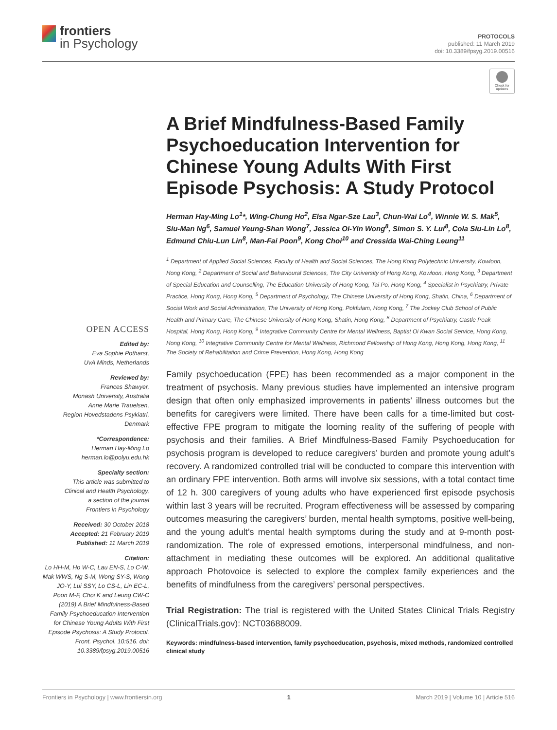frontiers
in Psychology
PROTOCOLS
published: 11 March 2019
doi: 10.3389/fpsyg.2019.00516
Check for updates
OPEN ACCESS
Edited by:
Eva Sophie Potharst,
UvA Minds, Netherlands
Reviewed by:
Frances Shawyer,
Monash University, Australia
Anne Marie Trauelsen,
Region Hovedstadens Psykiatri,
Denmark
*Correspondence:
Herman Hay-Ming Lo
herman.lo@polyu.edu.hk
Specialty section:
This article was submitted to
Clinical and Health Psychology,
a section of the journal
Frontiers in Psychology
Received: 30 October 2018
Accepted: 21 February 2019
Published: 11 March 2019
Citation:
Lo HH-M, Ho W-C, Lau EN-S, Lo C-W, Mak WWS, Ng S-M, Wong SY-S, Wong JO-Y, Lui SSY, Lo CS-L, Lin EC-L, Poon M-F, Choi K and Leung CW-C (2019) A Brief Mindfulness-Based Family Psychoeducation Intervention for Chinese Young Adults With First Episode Psychosis: A Study Protocol. Front. Psychol. 10:516. doi: 10.3389/fpsyg.2019.00516
A Brief Mindfulness-Based Family Psychoeducation Intervention for Chinese Young Adults With First Episode Psychosis: A Study Protocol
Herman Hay-Ming Lo<sup>1</sup>*, Wing-Chung Ho<sup>2</sup>, Elsa Ngar-Sze Lau<sup>3</sup>, Chun-Wai Lo<sup>4</sup>, Winnie W. S. Mak<sup>5</sup>, Siu-Man Ng<sup>6</sup>, Samuel Yeung-Shan Wong<sup>7</sup>, Jessica Oi-Yin Wong<sup>8</sup>, Simon S. Y. Lui<sup>8</sup>, Cola Siu-Lin Lo<sup>8</sup>, Edmund Chiu-Lun Lin<sup>8</sup>, Man-Fai Poon<sup>9</sup>, Kong Choi<sup>10</sup> and Cressida Wai-Ching Leung<sup>11</sup>
<sup>1</sup> Department of Applied Social Sciences, Faculty of Health and Social Sciences, The Hong Kong Polytechnic University, Kowloon, Hong Kong, <sup>2</sup> Department of Social and Behavioural Sciences, The City University of Hong Kong, Kowloon, Hong Kong, <sup>3</sup> Department of Special Education and Counselling, The Education University of Hong Kong, Tai Po, Hong Kong, <sup>4</sup> Specialist in Psychiatry, Private Practice, Hong Kong, Hong Kong, <sup>5</sup> Department of Psychology, The Chinese University of Hong Kong, Shatin, China, <sup>6</sup> Department of Social Work and Social Administration, The University of Hong Kong, Pokfulam, Hong Kong, <sup>7</sup> The Jockey Club School of Public Health and Primary Care, The Chinese University of Hong Kong, Shatin, Hong Kong, <sup>8</sup> Department of Psychiatry, Castle Peak Hospital, Hong Kong, Hong Kong, <sup>9</sup> Integrative Community Centre for Mental Wellness, Baptist Oi Kwan Social Service, Hong Kong, Hong Kong, <sup>10</sup> Integrative Community Centre for Mental Wellness, Richmond Fellowship of Hong Kong, Hong Kong, Hong Kong, <sup>11</sup> The Society of Rehabilitation and Crime Prevention, Hong Kong, Hong Kong
Family psychoeducation (FPE) has been recommended as a major component in the treatment of psychosis. Many previous studies have implemented an intensive program design that often only emphasized improvements in patients’ illness outcomes but the benefits for caregivers were limited. There have been calls for a time-limited but cost-effective FPE program to mitigate the looming reality of the suffering of people with psychosis and their families. A Brief Mindfulness-Based Family Psychoeducation for psychosis program is developed to reduce caregivers’ burden and promote young adult’s recovery. A randomized controlled trial will be conducted to compare this intervention with an ordinary FPE intervention. Both arms will involve six sessions, with a total contact time of 12 h. 300 caregivers of young adults who have experienced first episode psychosis within last 3 years will be recruited. Program effectiveness will be assessed by comparing outcomes measuring the caregivers’ burden, mental health symptoms, positive well-being, and the young adult’s mental health symptoms during the study and at 9-month post-randomization. The role of expressed emotions, interpersonal mindfulness, and non-attachment in mediating these outcomes will be explored. An additional qualitative approach Photovoice is selected to explore the complex family experiences and the benefits of mindfulness from the caregivers’ personal perspectives.
Trial Registration: The trial is registered with the United States Clinical Trials Registry (ClinicalTrials.gov): NCT03688009.
Keywords: mindfulness-based intervention, family psychoeducation, psychosis, mixed methods, randomized controlled clinical study
Frontiers in Psychology | www.frontiersin.org 1 March 2019 | Volume 10 | Article 516